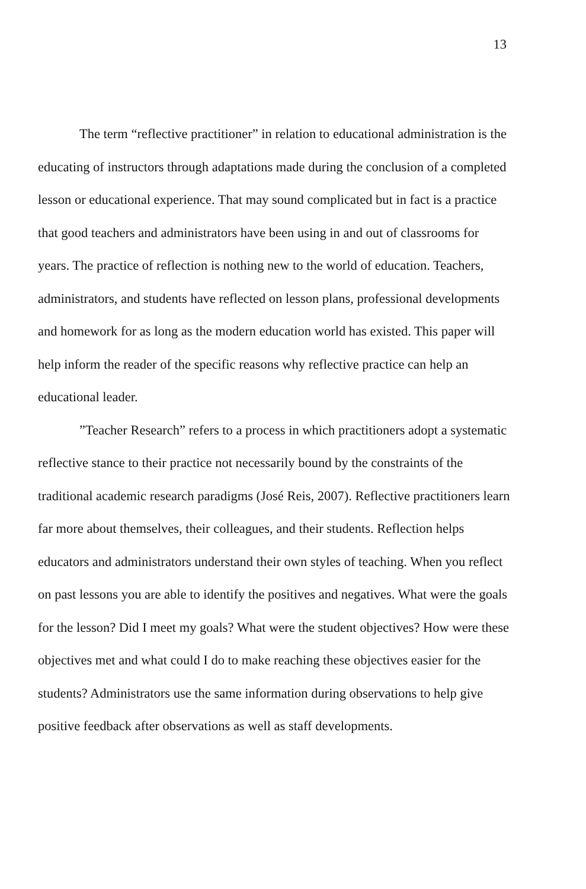13
The term “reflective practitioner” in relation to educational administration is the educating of instructors through adaptations made during the conclusion of a completed lesson or educational experience. That may sound complicated but in fact is a practice that good teachers and administrators have been using in and out of classrooms for years. The practice of reflection is nothing new to the world of education. Teachers, administrators, and students have reflected on lesson plans, professional developments and homework for as long as the modern education world has existed. This paper will help inform the reader of the specific reasons why reflective practice can help an educational leader.
”Teacher Research” refers to a process in which practitioners adopt a systematic reflective stance to their practice not necessarily bound by the constraints of the traditional academic research paradigms (José Reis, 2007). Reflective practitioners learn far more about themselves, their colleagues, and their students. Reflection helps educators and administrators understand their own styles of teaching. When you reflect on past lessons you are able to identify the positives and negatives. What were the goals for the lesson? Did I meet my goals? What were the student objectives? How were these objectives met and what could I do to make reaching these objectives easier for the students? Administrators use the same information during observations to help give positive feedback after observations as well as staff developments.